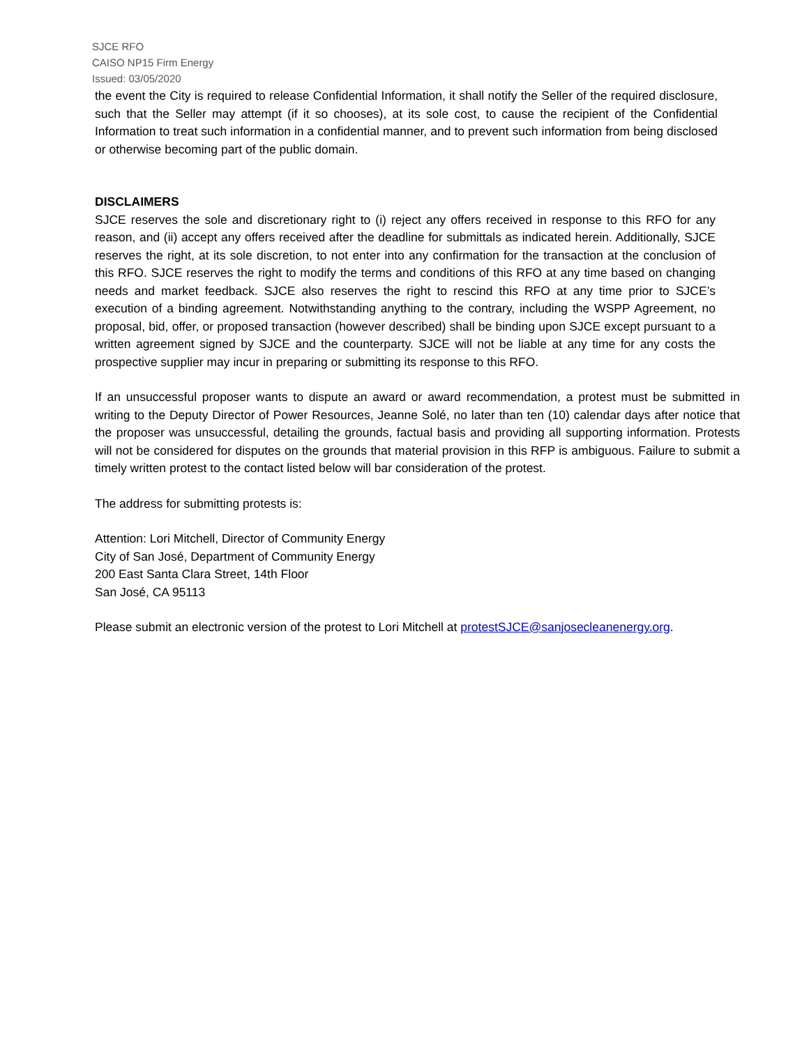SJCE RFO
CAISO NP15 Firm Energy
Issued: 03/05/2020
the event the City is required to release Confidential Information, it shall notify the Seller of the required disclosure, such that the Seller may attempt (if it so chooses), at its sole cost, to cause the recipient of the Confidential Information to treat such information in a confidential manner, and to prevent such information from being disclosed or otherwise becoming part of the public domain.
DISCLAIMERS
SJCE reserves the sole and discretionary right to (i) reject any offers received in response to this RFO for any reason, and (ii) accept any offers received after the deadline for submittals as indicated herein. Additionally, SJCE reserves the right, at its sole discretion, to not enter into any confirmation for the transaction at the conclusion of this RFO. SJCE reserves the right to modify the terms and conditions of this RFO at any time based on changing needs and market feedback. SJCE also reserves the right to rescind this RFO at any time prior to SJCE’s execution of a binding agreement. Notwithstanding anything to the contrary, including the WSPP Agreement, no proposal, bid, offer, or proposed transaction (however described) shall be binding upon SJCE except pursuant to a written agreement signed by SJCE and the counterparty. SJCE will not be liable at any time for any costs the prospective supplier may incur in preparing or submitting its response to this RFO.
If an unsuccessful proposer wants to dispute an award or award recommendation, a protest must be submitted in writing to the Deputy Director of Power Resources, Jeanne Solé, no later than ten (10) calendar days after notice that the proposer was unsuccessful, detailing the grounds, factual basis and providing all supporting information. Protests will not be considered for disputes on the grounds that material provision in this RFP is ambiguous. Failure to submit a timely written protest to the contact listed below will bar consideration of the protest.
The address for submitting protests is:
Attention: Lori Mitchell, Director of Community Energy
City of San José, Department of Community Energy
200 East Santa Clara Street, 14th Floor
San José, CA 95113
Please submit an electronic version of the protest to Lori Mitchell at protestSJCE@sanjosecleanenergy.org.